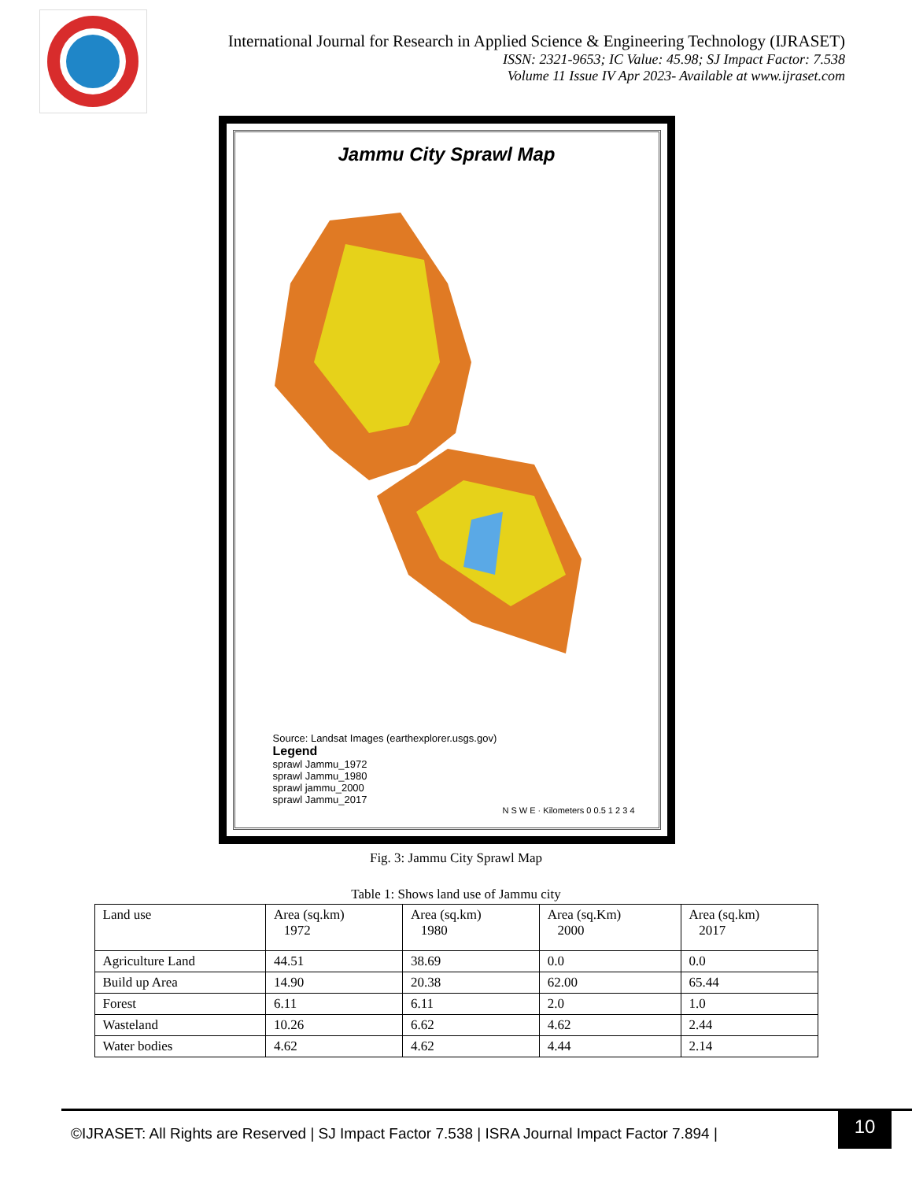International Journal for Research in Applied Science & Engineering Technology (IJRASET)
ISSN: 2321-9653; IC Value: 45.98; SJ Impact Factor: 7.538
Volume 11 Issue IV Apr 2023- Available at www.ijraset.com
Jammu City Sprawl Map
Source: Landsat Images (earthexplorer.usgs.gov)
Legend
sprawl Jammu_1972
sprawl Jammu_1980
sprawl jammu_2000
sprawl Jammu_2017
N S W E · Kilometers 0 0.5 1 2 3 4
Fig. 3: Jammu City Sprawl Map
Table 1: Shows land use of Jammu city
| Land use | Area (sq.km) 1972 | Area (sq.km) 1980 | Area (sq.Km) 2000 | Area (sq.km) 2017 |
| --- | --- | --- | --- | --- |
| Agriculture Land | 44.51 | 38.69 | 0.0 | 0.0 |
| Build up Area | 14.90 | 20.38 | 62.00 | 65.44 |
| Forest | 6.11 | 6.11 | 2.0 | 1.0 |
| Wasteland | 10.26 | 6.62 | 4.62 | 2.44 |
| Water bodies | 4.62 | 4.62 | 4.44 | 2.14 |
©IJRASET: All Rights are Reserved | SJ Impact Factor 7.538 | ISRA Journal Impact Factor 7.894 |
10